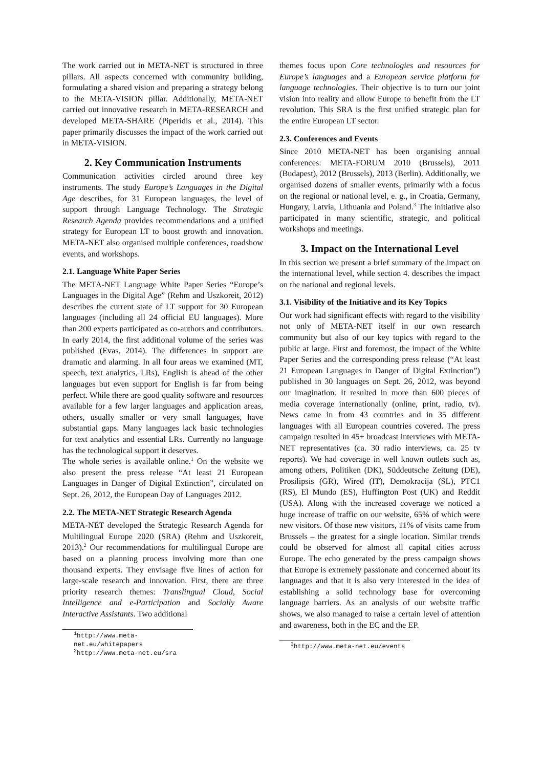The work carried out in META-NET is structured in three pillars. All aspects concerned with community building, formulating a shared vision and preparing a strategy belong to the META-VISION pillar. Additionally, META-NET carried out innovative research in META-RESEARCH and developed META-SHARE (Piperidis et al., 2014). This paper primarily discusses the impact of the work carried out in META-VISION.
2. Key Communication Instruments
Communication activities circled around three key instruments. The study Europe’s Languages in the Digital Age describes, for 31 European languages, the level of support through Language Technology. The Strategic Research Agenda provides recommendations and a unified strategy for European LT to boost growth and innovation. META-NET also organised multiple conferences, roadshow events, and workshops.
2.1. Language White Paper Series
The META-NET Language White Paper Series “Europe’s Languages in the Digital Age” (Rehm and Uszkoreit, 2012) describes the current state of LT support for 30 European languages (including all 24 official EU languages). More than 200 experts participated as co-authors and contributors. In early 2014, the first additional volume of the series was published (Evas, 2014). The differences in support are dramatic and alarming. In all four areas we examined (MT, speech, text analytics, LRs), English is ahead of the other languages but even support for English is far from being perfect. While there are good quality software and resources available for a few larger languages and application areas, others, usually smaller or very small languages, have substantial gaps. Many languages lack basic technologies for text analytics and essential LRs. Currently no language has the technological support it deserves.
The whole series is available online.<sup>1</sup> On the website we also present the press release “At least 21 European Languages in Danger of Digital Extinction”, circulated on Sept. 26, 2012, the European Day of Languages 2012.
2.2. The META-NET Strategic Research Agenda
META-NET developed the Strategic Research Agenda for Multilingual Europe 2020 (SRA) (Rehm and Uszkoreit, 2013).<sup>2</sup> Our recommendations for multilingual Europe are based on a planning process involving more than one thousand experts. They envisage five lines of action for large-scale research and innovation. First, there are three priority research themes: Translingual Cloud, Social Intelligence and e-Participation and Socially Aware Interactive Assistants. Two additional
<sup>1</sup> http://www.meta-net.eu/whitepapers
<sup>2</sup> http://www.meta-net.eu/sra
themes focus upon Core technologies and resources for Europe’s languages and a European service platform for language technologies. Their objective is to turn our joint vision into reality and allow Europe to benefit from the LT revolution. This SRA is the first unified strategic plan for the entire European LT sector.
2.3. Conferences and Events
Since 2010 META-NET has been organising annual conferences: META-FORUM 2010 (Brussels), 2011 (Budapest), 2012 (Brussels), 2013 (Berlin). Additionally, we organised dozens of smaller events, primarily with a focus on the regional or national level, e. g., in Croatia, Germany, Hungary, Latvia, Lithuania and Poland.<sup>3</sup> The initiative also participated in many scientific, strategic, and political workshops and meetings.
3. Impact on the International Level
In this section we present a brief summary of the impact on the international level, while section 4. describes the impact on the national and regional levels.
3.1. Visibility of the Initiative and its Key Topics
Our work had significant effects with regard to the visibility not only of META-NET itself in our own research community but also of our key topics with regard to the public at large. First and foremost, the impact of the White Paper Series and the corresponding press release (“At least 21 European Languages in Danger of Digital Extinction”) published in 30 languages on Sept. 26, 2012, was beyond our imagination. It resulted in more than 600 pieces of media coverage internationally (online, print, radio, tv). News came in from 43 countries and in 35 different languages with all European countries covered. The press campaign resulted in 45+ broadcast interviews with META-NET representatives (ca. 30 radio interviews, ca. 25 tv reports). We had coverage in well known outlets such as, among others, Politiken (DK), Süddeutsche Zeitung (DE), Prosilipsis (GR), Wired (IT), Demokracija (SL), PTC1 (RS), El Mundo (ES), Huffington Post (UK) and Reddit (USA). Along with the increased coverage we noticed a huge increase of traffic on our website, 65% of which were new visitors. Of those new visitors, 11% of visits came from Brussels – the greatest for a single location. Similar trends could be observed for almost all capital cities across Europe. The echo generated by the press campaign shows that Europe is extremely passionate and concerned about its languages and that it is also very interested in the idea of establishing a solid technology base for overcoming language barriers. As an analysis of our website traffic shows, we also managed to raise a certain level of attention and awareness, both in the EC and the EP.
<sup>3</sup> http://www.meta-net.eu/events